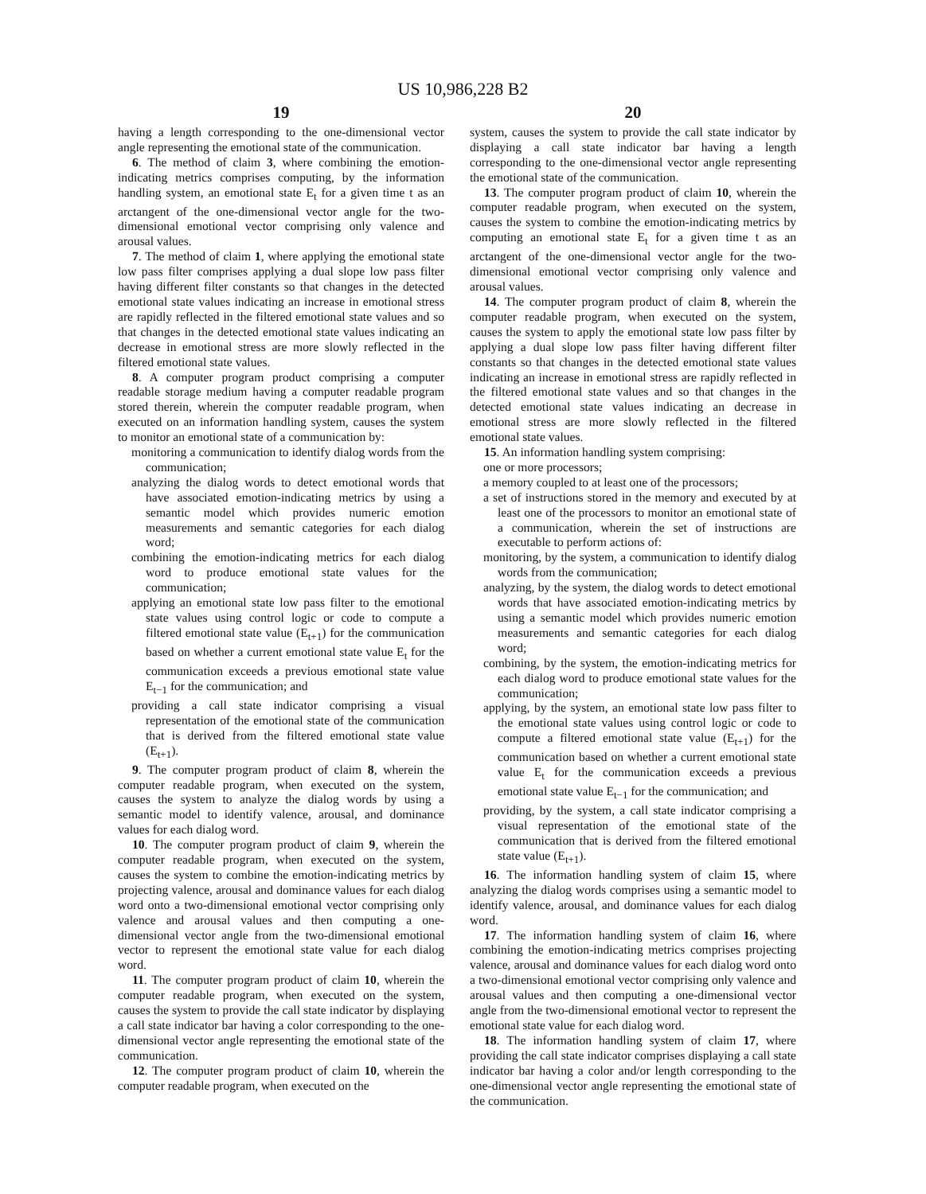US 10,986,228 B2
19
having a length corresponding to the one-dimensional vector angle representing the emotional state of the communication.
6. The method of claim 3, where combining the emotion-indicating metrics comprises computing, by the information handling system, an emotional state E<sub>t</sub> for a given time t as an arctangent of the one-dimensional vector angle for the two-dimensional emotional vector comprising only valence and arousal values.
7. The method of claim 1, where applying the emotional state low pass filter comprises applying a dual slope low pass filter having different filter constants so that changes in the detected emotional state values indicating an increase in emotional stress are rapidly reflected in the filtered emotional state values and so that changes in the detected emotional state values indicating an decrease in emotional stress are more slowly reflected in the filtered emotional state values.
8. A computer program product comprising a computer readable storage medium having a computer readable program stored therein, wherein the computer readable program, when executed on an information handling system, causes the system to monitor an emotional state of a communication by:
monitoring a communication to identify dialog words from the communication;
analyzing the dialog words to detect emotional words that have associated emotion-indicating metrics by using a semantic model which provides numeric emotion measurements and semantic categories for each dialog word;
combining the emotion-indicating metrics for each dialog word to produce emotional state values for the communication;
applying an emotional state low pass filter to the emotional state values using control logic or code to compute a filtered emotional state value (E<sub>t+1</sub>) for the communication based on whether a current emotional state value E<sub>t</sub> for the communication exceeds a previous emotional state value E<sub>t−1</sub> for the communication; and
providing a call state indicator comprising a visual representation of the emotional state of the communication that is derived from the filtered emotional state value (E<sub>t+1</sub>).
9. The computer program product of claim 8, wherein the computer readable program, when executed on the system, causes the system to analyze the dialog words by using a semantic model to identify valence, arousal, and dominance values for each dialog word.
10. The computer program product of claim 9, wherein the computer readable program, when executed on the system, causes the system to combine the emotion-indicating metrics by projecting valence, arousal and dominance values for each dialog word onto a two-dimensional emotional vector comprising only valence and arousal values and then computing a one-dimensional vector angle from the two-dimensional emotional vector to represent the emotional state value for each dialog word.
11. The computer program product of claim 10, wherein the computer readable program, when executed on the system, causes the system to provide the call state indicator by displaying a call state indicator bar having a color corresponding to the one-dimensional vector angle representing the emotional state of the communication.
12. The computer program product of claim 10, wherein the computer readable program, when executed on the
20
system, causes the system to provide the call state indicator by displaying a call state indicator bar having a length corresponding to the one-dimensional vector angle representing the emotional state of the communication.
13. The computer program product of claim 10, wherein the computer readable program, when executed on the system, causes the system to combine the emotion-indicating metrics by computing an emotional state E<sub>t</sub> for a given time t as an arctangent of the one-dimensional vector angle for the two-dimensional emotional vector comprising only valence and arousal values.
14. The computer program product of claim 8, wherein the computer readable program, when executed on the system, causes the system to apply the emotional state low pass filter by applying a dual slope low pass filter having different filter constants so that changes in the detected emotional state values indicating an increase in emotional stress are rapidly reflected in the filtered emotional state values and so that changes in the detected emotional state values indicating an decrease in emotional stress are more slowly reflected in the filtered emotional state values.
15. An information handling system comprising:
one or more processors;
a memory coupled to at least one of the processors;
a set of instructions stored in the memory and executed by at least one of the processors to monitor an emotional state of a communication, wherein the set of instructions are executable to perform actions of:
monitoring, by the system, a communication to identify dialog words from the communication;
analyzing, by the system, the dialog words to detect emotional words that have associated emotion-indicating metrics by using a semantic model which provides numeric emotion measurements and semantic categories for each dialog word;
combining, by the system, the emotion-indicating metrics for each dialog word to produce emotional state values for the communication;
applying, by the system, an emotional state low pass filter to the emotional state values using control logic or code to compute a filtered emotional state value (E<sub>t+1</sub>) for the communication based on whether a current emotional state value E<sub>t</sub> for the communication exceeds a previous emotional state value E<sub>t−1</sub> for the communication; and
providing, by the system, a call state indicator comprising a visual representation of the emotional state of the communication that is derived from the filtered emotional state value (E<sub>t+1</sub>).
16. The information handling system of claim 15, where analyzing the dialog words comprises using a semantic model to identify valence, arousal, and dominance values for each dialog word.
17. The information handling system of claim 16, where combining the emotion-indicating metrics comprises projecting valence, arousal and dominance values for each dialog word onto a two-dimensional emotional vector comprising only valence and arousal values and then computing a one-dimensional vector angle from the two-dimensional emotional vector to represent the emotional state value for each dialog word.
18. The information handling system of claim 17, where providing the call state indicator comprises displaying a call state indicator bar having a color and/or length corresponding to the one-dimensional vector angle representing the emotional state of the communication.